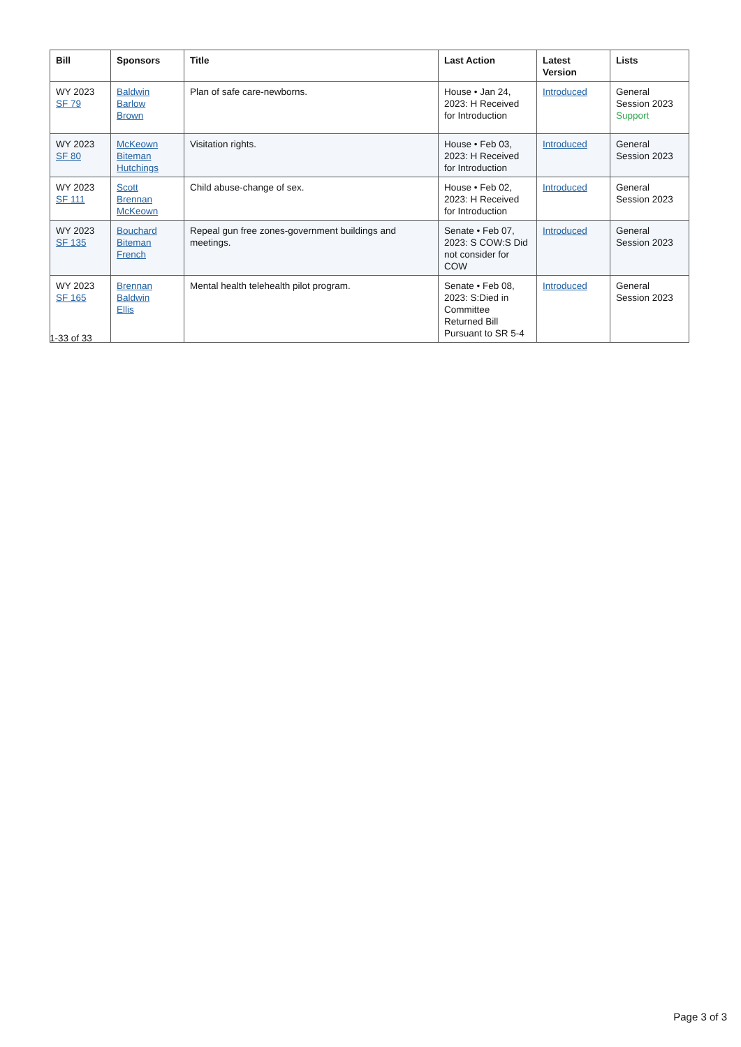| Bill | Sponsors | Title | Last Action | Latest Version | Lists |
| --- | --- | --- | --- | --- | --- |
| WY 2023 SF 79 | Baldwin Barlow Brown | Plan of safe care-newborns. | House • Jan 24, 2023: H Received for Introduction | Introduced | General Session 2023 Support |
| WY 2023 SF 80 | McKeown Biteman Hutchings | Visitation rights. | House • Feb 03, 2023: H Received for Introduction | Introduced | General Session 2023 |
| WY 2023 SF 111 | Scott Brennan McKeown | Child abuse-change of sex. | House • Feb 02, 2023: H Received for Introduction | Introduced | General Session 2023 |
| WY 2023 SF 135 | Bouchard Biteman French | Repeal gun free zones-government buildings and meetings. | Senate • Feb 07, 2023: S COW:S Did not consider for COW | Introduced | General Session 2023 |
| WY 2023 SF 165 | Brennan Baldwin Ellis | Mental health telehealth pilot program. | Senate • Feb 08, 2023: S:Died in Committee Returned Bill Pursuant to SR 5-4 | Introduced | General Session 2023 |
1-33 of 33
Page 3 of 3